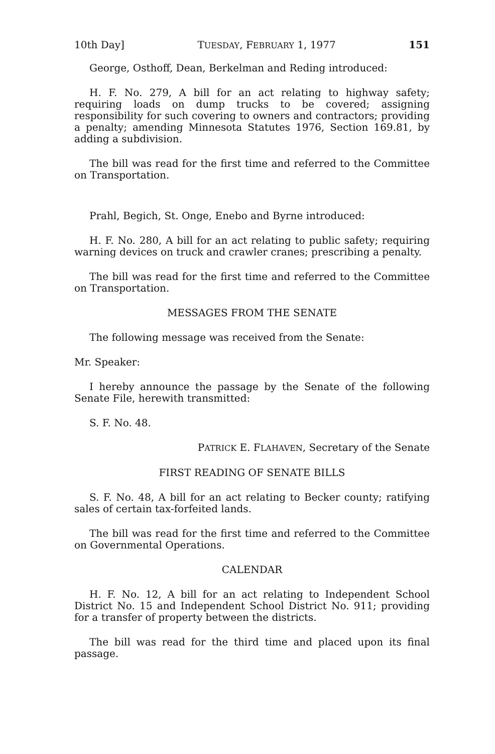10th Day] TUESDAY, FEBRUARY 1, 1977 151
George, Osthoff, Dean, Berkelman and Reding introduced:
H. F. No. 279, A bill for an act relating to highway safety; requiring loads on dump trucks to be covered; assigning responsibility for such covering to owners and contractors; providing a penalty; amending Minnesota Statutes 1976, Section 169.81, by adding a subdivision.
The bill was read for the first time and referred to the Committee on Transportation.
Prahl, Begich, St. Onge, Enebo and Byrne introduced:
H. F. No. 280, A bill for an act relating to public safety; requiring warning devices on truck and crawler cranes; prescribing a penalty.
The bill was read for the first time and referred to the Committee on Transportation.
MESSAGES FROM THE SENATE
The following message was received from the Senate:
Mr. Speaker:
I hereby announce the passage by the Senate of the following Senate File, herewith transmitted:
S. F. No. 48.
PATRICK E. FLAHAVEN, Secretary of the Senate
FIRST READING OF SENATE BILLS
S. F. No. 48, A bill for an act relating to Becker county; ratifying sales of certain tax-forfeited lands.
The bill was read for the first time and referred to the Committee on Governmental Operations.
CALENDAR
H. F. No. 12, A bill for an act relating to Independent School District No. 15 and Independent School District No. 911; providing for a transfer of property between the districts.
The bill was read for the third time and placed upon its final passage.